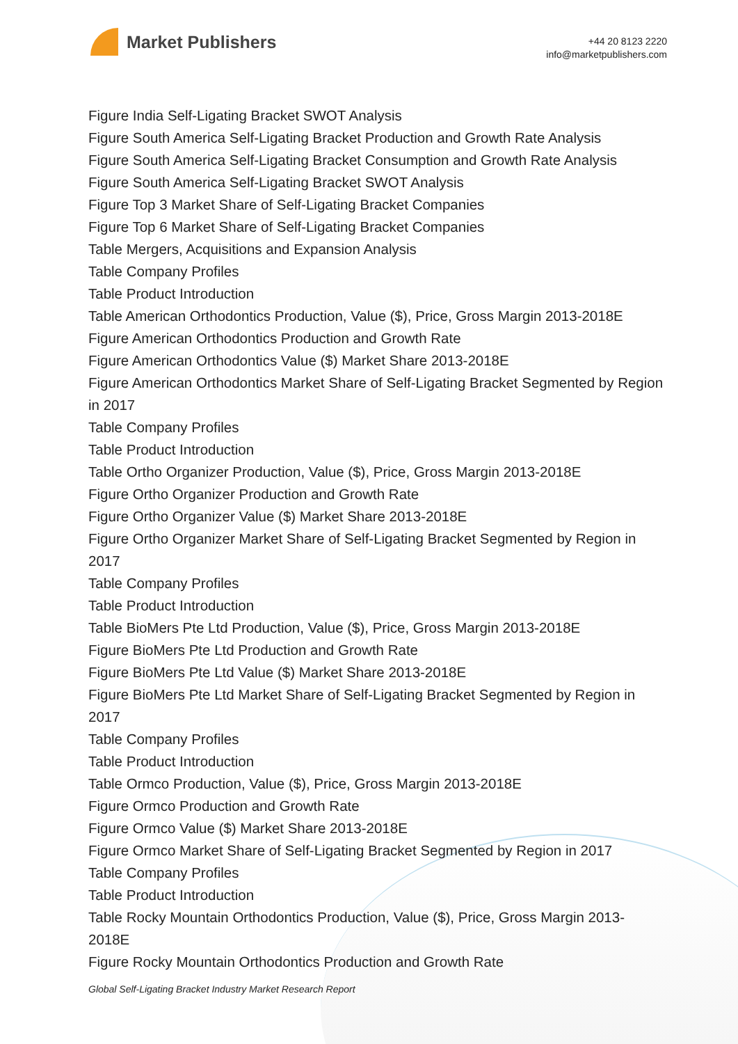Market Publishers
+44 20 8123 2220
info@marketpublishers.com
Figure India Self-Ligating Bracket SWOT Analysis
Figure South America Self-Ligating Bracket Production and Growth Rate Analysis
Figure South America Self-Ligating Bracket Consumption and Growth Rate Analysis
Figure South America Self-Ligating Bracket SWOT Analysis
Figure Top 3 Market Share of Self-Ligating Bracket Companies
Figure Top 6 Market Share of Self-Ligating Bracket Companies
Table Mergers, Acquisitions and Expansion Analysis
Table Company Profiles
Table Product Introduction
Table American Orthodontics Production, Value ($), Price, Gross Margin 2013-2018E
Figure American Orthodontics Production and Growth Rate
Figure American Orthodontics Value ($) Market Share 2013-2018E
Figure American Orthodontics Market Share of Self-Ligating Bracket Segmented by Region in 2017
Table Company Profiles
Table Product Introduction
Table Ortho Organizer Production, Value ($), Price, Gross Margin 2013-2018E
Figure Ortho Organizer Production and Growth Rate
Figure Ortho Organizer Value ($) Market Share 2013-2018E
Figure Ortho Organizer Market Share of Self-Ligating Bracket Segmented by Region in 2017
Table Company Profiles
Table Product Introduction
Table BioMers Pte Ltd Production, Value ($), Price, Gross Margin 2013-2018E
Figure BioMers Pte Ltd Production and Growth Rate
Figure BioMers Pte Ltd Value ($) Market Share 2013-2018E
Figure BioMers Pte Ltd Market Share of Self-Ligating Bracket Segmented by Region in 2017
Table Company Profiles
Table Product Introduction
Table Ormco Production, Value ($), Price, Gross Margin 2013-2018E
Figure Ormco Production and Growth Rate
Figure Ormco Value ($) Market Share 2013-2018E
Figure Ormco Market Share of Self-Ligating Bracket Segmented by Region in 2017
Table Company Profiles
Table Product Introduction
Table Rocky Mountain Orthodontics Production, Value ($), Price, Gross Margin 2013-2018E
Figure Rocky Mountain Orthodontics Production and Growth Rate
Global Self-Ligating Bracket Industry Market Research Report